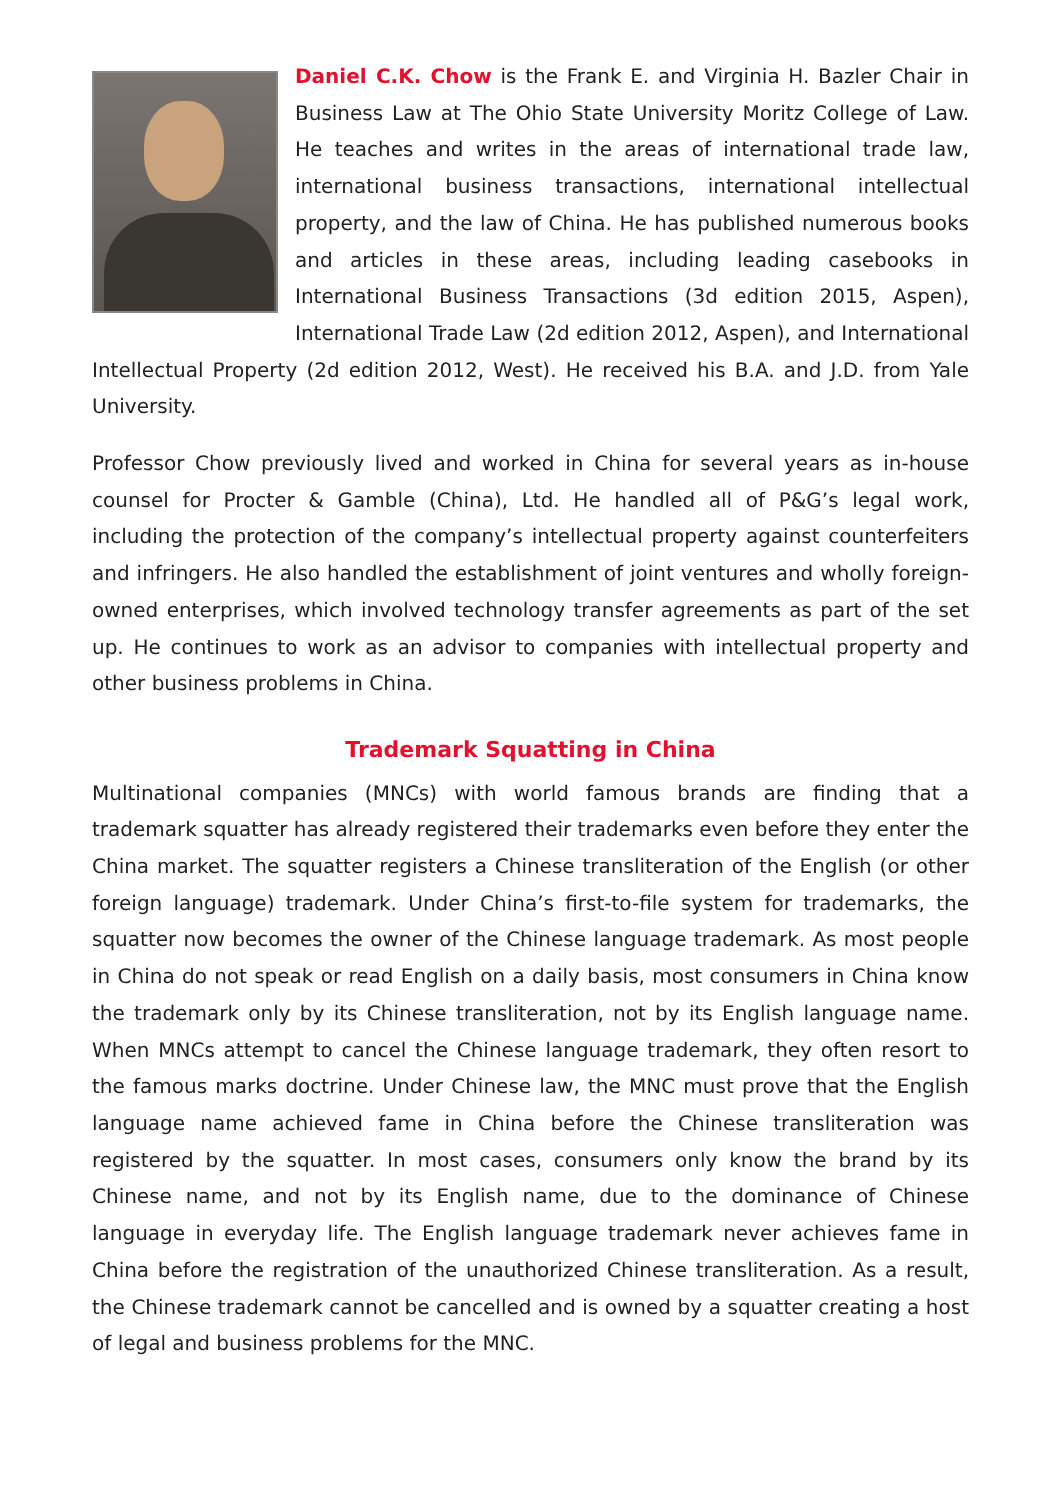Daniel C.K. Chow is the Frank E. and Virginia H. Bazler Chair in Business Law at The Ohio State University Moritz College of Law. He teaches and writes in the areas of international trade law, international business transactions, international intellectual property, and the law of China. He has published numerous books and articles in these areas, including leading casebooks in International Business Transactions (3d edition 2015, Aspen), International Trade Law (2d edition 2012, Aspen), and International Intellectual Property (2d edition 2012, West). He received his B.A. and J.D. from Yale University.
Professor Chow previously lived and worked in China for several years as in-house counsel for Procter & Gamble (China), Ltd. He handled all of P&G’s legal work, including the protection of the company’s intellectual property against counterfeiters and infringers. He also handled the establishment of joint ventures and wholly foreign-owned enterprises, which involved technology transfer agreements as part of the set up. He continues to work as an advisor to companies with intellectual property and other business problems in China.
Trademark Squatting in China
Multinational companies (MNCs) with world famous brands are finding that a trademark squatter has already registered their trademarks even before they enter the China market. The squatter registers a Chinese transliteration of the English (or other foreign language) trademark. Under China’s first-to-file system for trademarks, the squatter now becomes the owner of the Chinese language trademark. As most people in China do not speak or read English on a daily basis, most consumers in China know the trademark only by its Chinese transliteration, not by its English language name. When MNCs attempt to cancel the Chinese language trademark, they often resort to the famous marks doctrine. Under Chinese law, the MNC must prove that the English language name achieved fame in China before the Chinese transliteration was registered by the squatter. In most cases, consumers only know the brand by its Chinese name, and not by its English name, due to the dominance of Chinese language in everyday life. The English language trademark never achieves fame in China before the registration of the unauthorized Chinese transliteration. As a result, the Chinese trademark cannot be cancelled and is owned by a squatter creating a host of legal and business problems for the MNC.